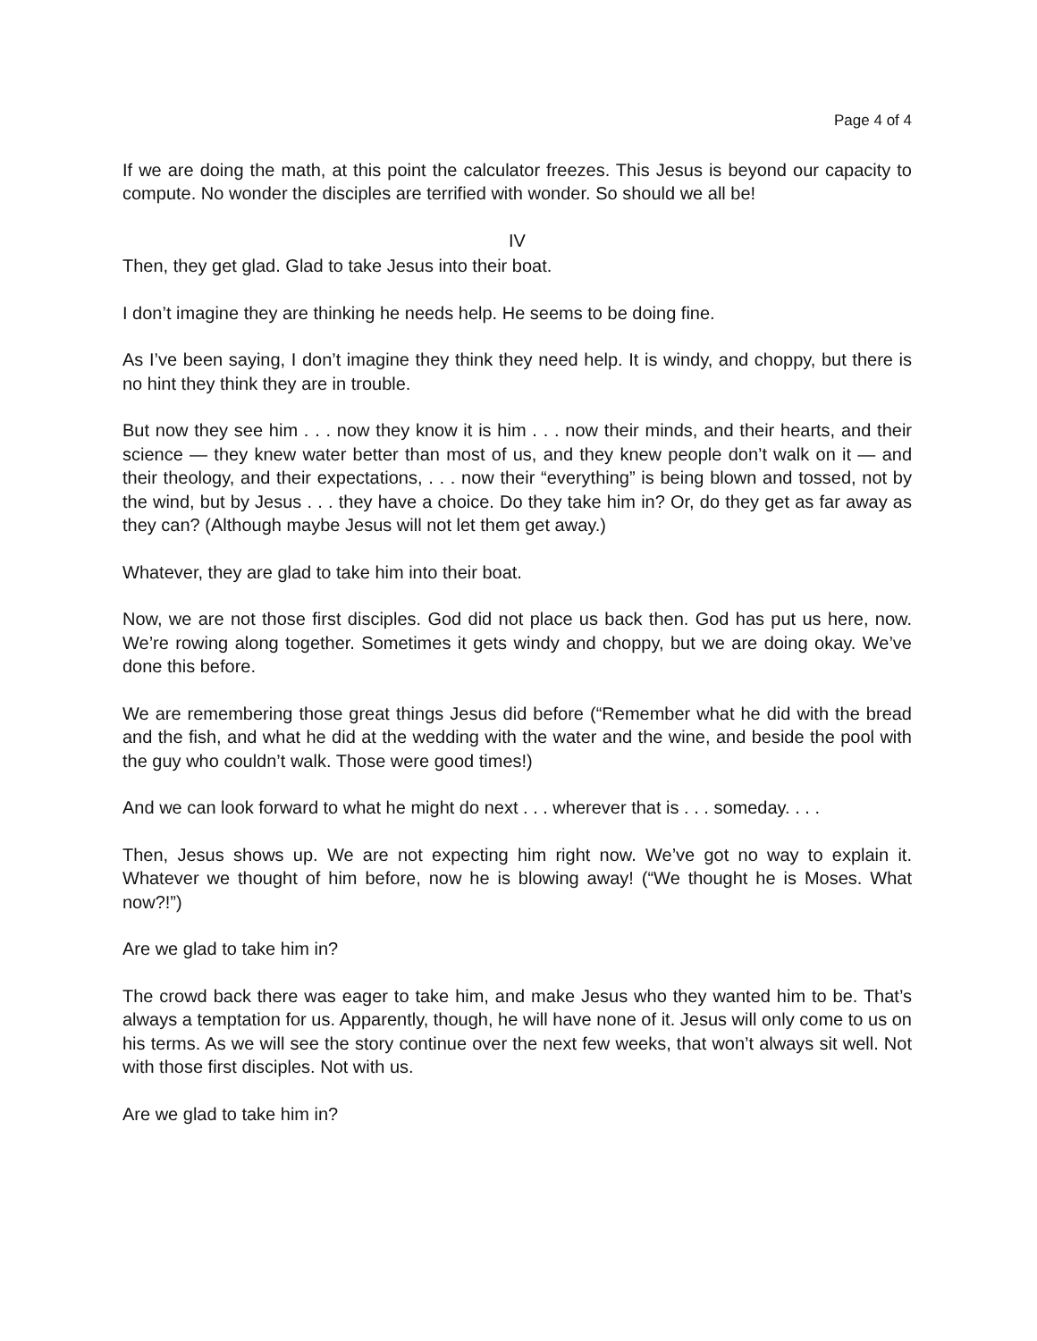Page 4 of 4
If we are doing the math, at this point the calculator freezes. This Jesus is beyond our capacity to compute. No wonder the disciples are terrified with wonder. So should we all be!
IV
Then, they get glad. Glad to take Jesus into their boat.
I don’t imagine they are thinking he needs help. He seems to be doing fine.
As I’ve been saying, I don’t imagine they think they need help. It is windy, and choppy, but there is no hint they think they are in trouble.
But now they see him . . . now they know it is him . . . now their minds, and their hearts, and their science — they knew water better than most of us, and they knew people don’t walk on it — and their theology, and their expectations, . . . now their “everything” is being blown and tossed, not by the wind, but by Jesus . . . they have a choice. Do they take him in? Or, do they get as far away as they can? (Although maybe Jesus will not let them get away.)
Whatever, they are glad to take him into their boat.
Now, we are not those first disciples. God did not place us back then. God has put us here, now. We’re rowing along together. Sometimes it gets windy and choppy, but we are doing okay. We’ve done this before.
We are remembering those great things Jesus did before (“Remember what he did with the bread and the fish, and what he did at the wedding with the water and the wine, and beside the pool with the guy who couldn’t walk. Those were good times!)
And we can look forward to what he might do next . . . wherever that is . . . someday. . . .
Then, Jesus shows up. We are not expecting him right now. We’ve got no way to explain it. Whatever we thought of him before, now he is blowing away! (“We thought he is Moses. What now?!”)
Are we glad to take him in?
The crowd back there was eager to take him, and make Jesus who they wanted him to be. That’s always a temptation for us. Apparently, though, he will have none of it. Jesus will only come to us on his terms. As we will see the story continue over the next few weeks, that won’t always sit well. Not with those first disciples. Not with us.
Are we glad to take him in?